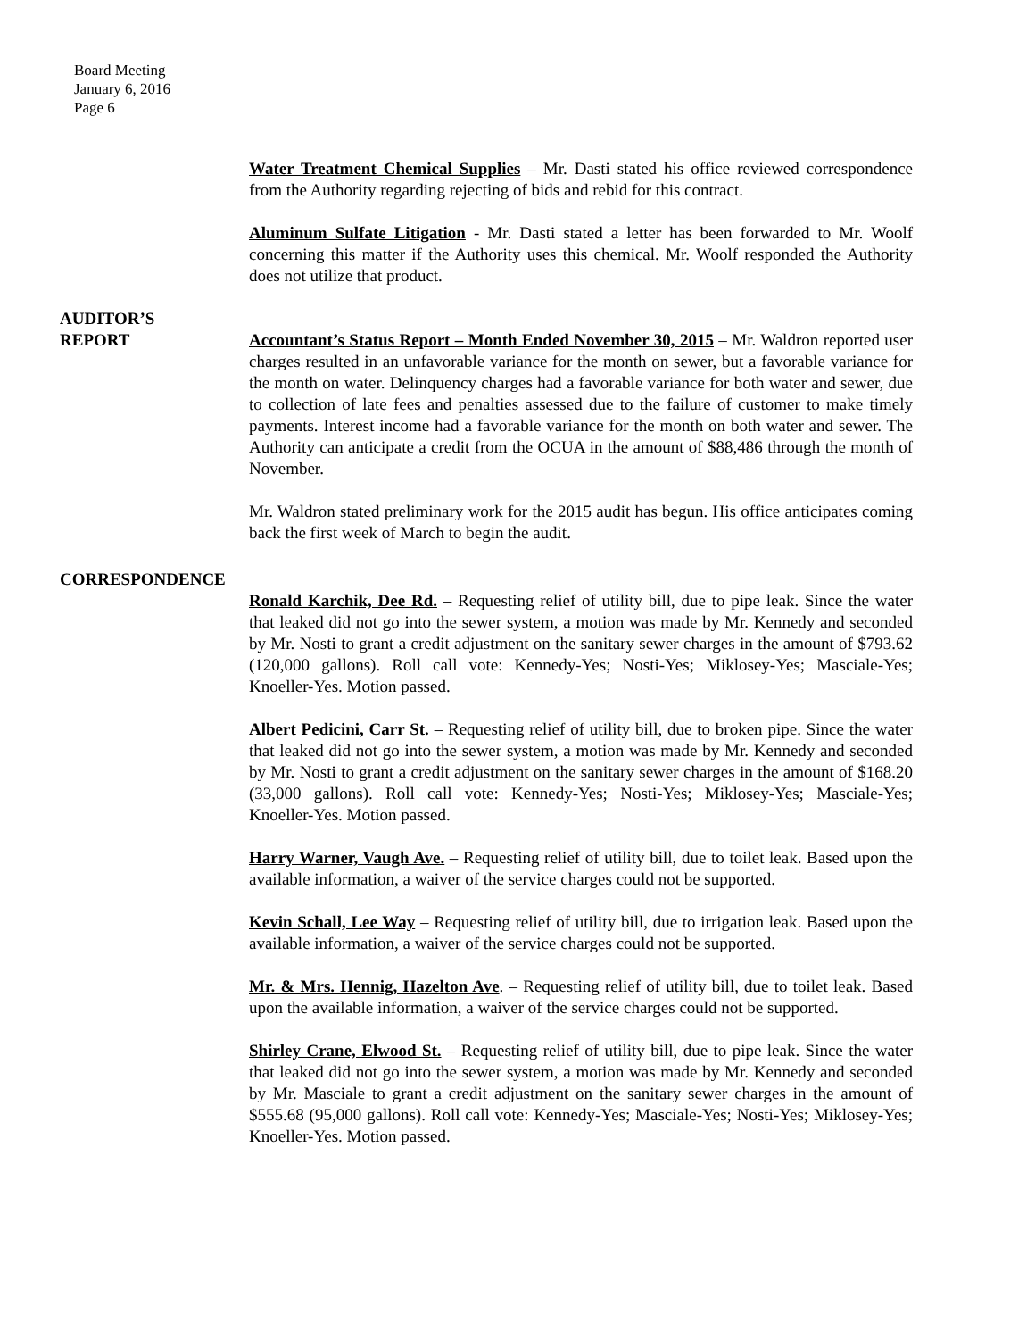Board Meeting
January 6, 2016
Page 6
Water Treatment Chemical Supplies – Mr. Dasti stated his office reviewed correspondence from the Authority regarding rejecting of bids and rebid for this contract.
Aluminum Sulfate Litigation - Mr. Dasti stated a letter has been forwarded to Mr. Woolf concerning this matter if the Authority uses this chemical. Mr. Woolf responded the Authority does not utilize that product.
AUDITOR’S
REPORT Accountant’s Status Report – Month Ended November 30, 2015 – Mr. Waldron reported user charges resulted in an unfavorable variance for the month on sewer, but a favorable variance for the month on water. Delinquency charges had a favorable variance for both water and sewer, due to collection of late fees and penalties assessed due to the failure of customer to make timely payments. Interest income had a favorable variance for the month on both water and sewer. The Authority can anticipate a credit from the OCUA in the amount of $88,486 through the month of November.
Mr. Waldron stated preliminary work for the 2015 audit has begun. His office anticipates coming back the first week of March to begin the audit.
CORRESPONDENCE
Ronald Karchik, Dee Rd. – Requesting relief of utility bill, due to pipe leak. Since the water that leaked did not go into the sewer system, a motion was made by Mr. Kennedy and seconded by Mr. Nosti to grant a credit adjustment on the sanitary sewer charges in the amount of $793.62 (120,000 gallons). Roll call vote: Kennedy-Yes; Nosti-Yes; Miklosey-Yes; Masciale-Yes; Knoeller-Yes. Motion passed.
Albert Pedicini, Carr St. – Requesting relief of utility bill, due to broken pipe. Since the water that leaked did not go into the sewer system, a motion was made by Mr. Kennedy and seconded by Mr. Nosti to grant a credit adjustment on the sanitary sewer charges in the amount of $168.20 (33,000 gallons). Roll call vote: Kennedy-Yes; Nosti-Yes; Miklosey-Yes; Masciale-Yes; Knoeller-Yes. Motion passed.
Harry Warner, Vaugh Ave. – Requesting relief of utility bill, due to toilet leak. Based upon the available information, a waiver of the service charges could not be supported.
Kevin Schall, Lee Way – Requesting relief of utility bill, due to irrigation leak. Based upon the available information, a waiver of the service charges could not be supported.
Mr. & Mrs. Hennig, Hazelton Ave. – Requesting relief of utility bill, due to toilet leak. Based upon the available information, a waiver of the service charges could not be supported.
Shirley Crane, Elwood St. – Requesting relief of utility bill, due to pipe leak. Since the water that leaked did not go into the sewer system, a motion was made by Mr. Kennedy and seconded by Mr. Masciale to grant a credit adjustment on the sanitary sewer charges in the amount of $555.68 (95,000 gallons). Roll call vote: Kennedy-Yes; Masciale-Yes; Nosti-Yes; Miklosey-Yes; Knoeller-Yes. Motion passed.